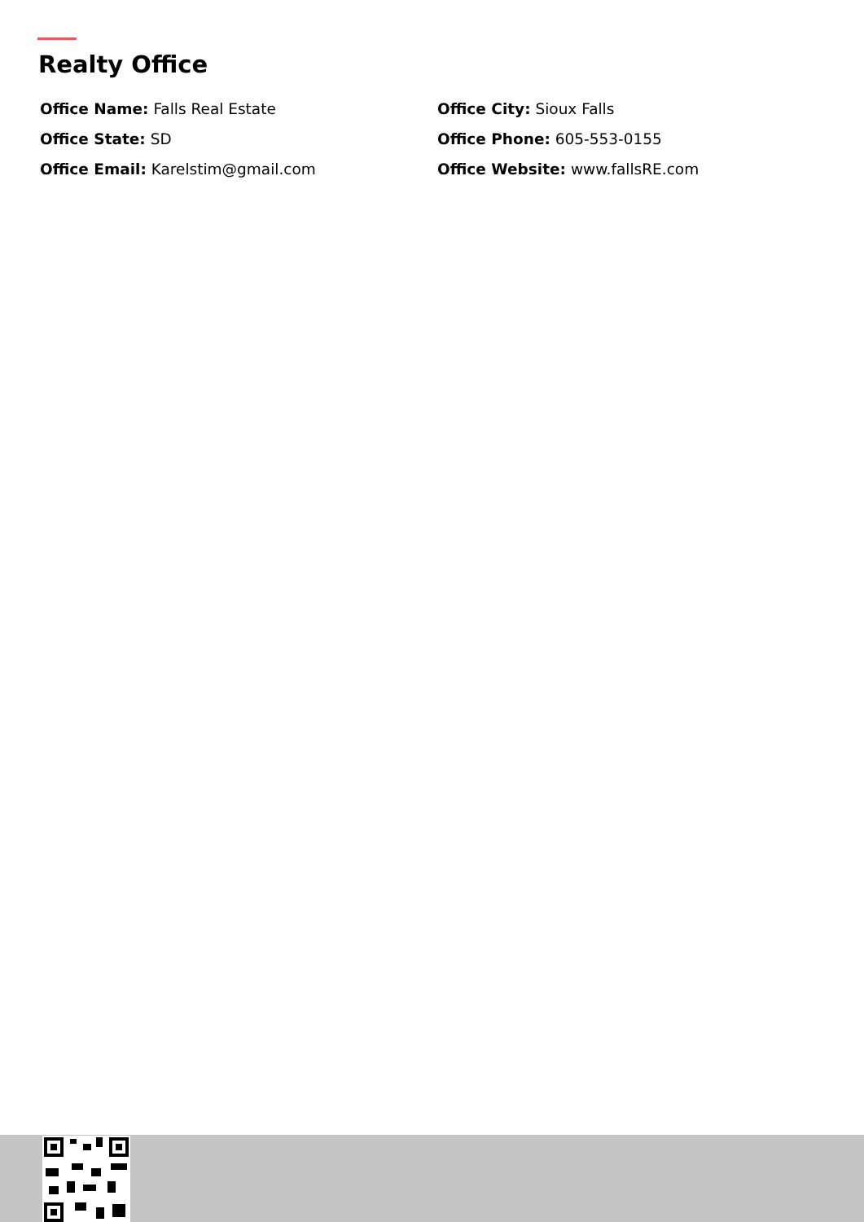Realty Office
Office Name: Falls Real Estate
Office City: Sioux Falls
Office State: SD
Office Phone: 605-553-0155
Office Email: Karelstim@gmail.com
Office Website: www.fallsRE.com